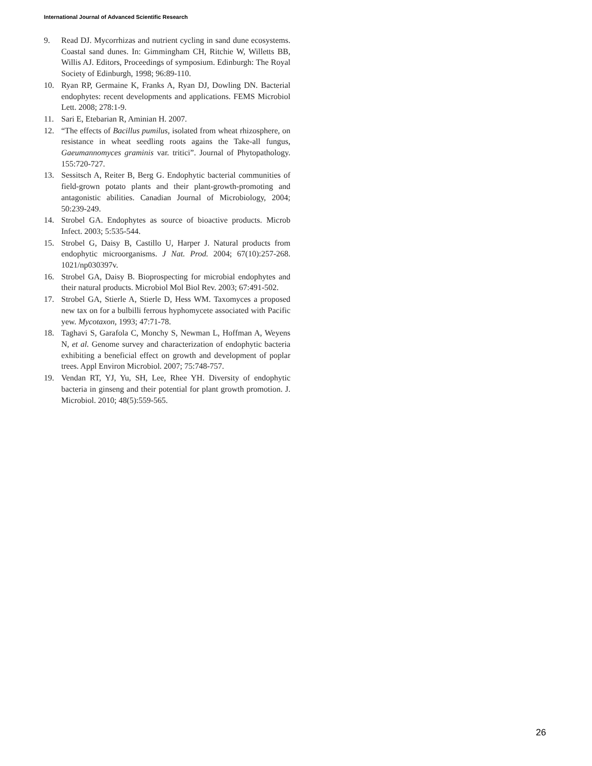International Journal of Advanced Scientific Research
9. Read DJ. Mycorrhizas and nutrient cycling in sand dune ecosystems. Coastal sand dunes. In: Gimmingham CH, Ritchie W, Willetts BB, Willis AJ. Editors, Proceedings of symposium. Edinburgh: The Royal Society of Edinburgh, 1998; 96:89-110.
10. Ryan RP, Germaine K, Franks A, Ryan DJ, Dowling DN. Bacterial endophytes: recent developments and applications. FEMS Microbiol Lett. 2008; 278:1-9.
11. Sari E, Etebarian R, Aminian H. 2007.
12. “The effects of Bacillus pumilus, isolated from wheat rhizosphere, on resistance in wheat seedling roots agains the Take-all fungus, Gaeumannomyces graminis var. tritici”. Journal of Phytopathology. 155:720-727.
13. Sessitsch A, Reiter B, Berg G. Endophytic bacterial communities of field-grown potato plants and their plant-growth-promoting and antagonistic abilities. Canadian Journal of Microbiology, 2004; 50:239-249.
14. Strobel GA. Endophytes as source of bioactive products. Microb Infect. 2003; 5:535-544.
15. Strobel G, Daisy B, Castillo U, Harper J. Natural products from endophytic microorganisms. J Nat. Prod. 2004; 67(10):257-268. 1021/np030397v.
16. Strobel GA, Daisy B. Bioprospecting for microbial endophytes and their natural products. Microbiol Mol Biol Rev. 2003; 67:491-502.
17. Strobel GA, Stierle A, Stierle D, Hess WM. Taxomyces a proposed new tax on for a bulbilli ferrous hyphomycete associated with Pacific yew. Mycotaxon, 1993; 47:71-78.
18. Taghavi S, Garafola C, Monchy S, Newman L, Hoffman A, Weyens N, et al. Genome survey and characterization of endophytic bacteria exhibiting a beneficial effect on growth and development of poplar trees. Appl Environ Microbiol. 2007; 75:748-757.
19. Vendan RT, YJ, Yu, SH, Lee, Rhee YH. Diversity of endophytic bacteria in ginseng and their potential for plant growth promotion. J. Microbiol. 2010; 48(5):559-565.
26